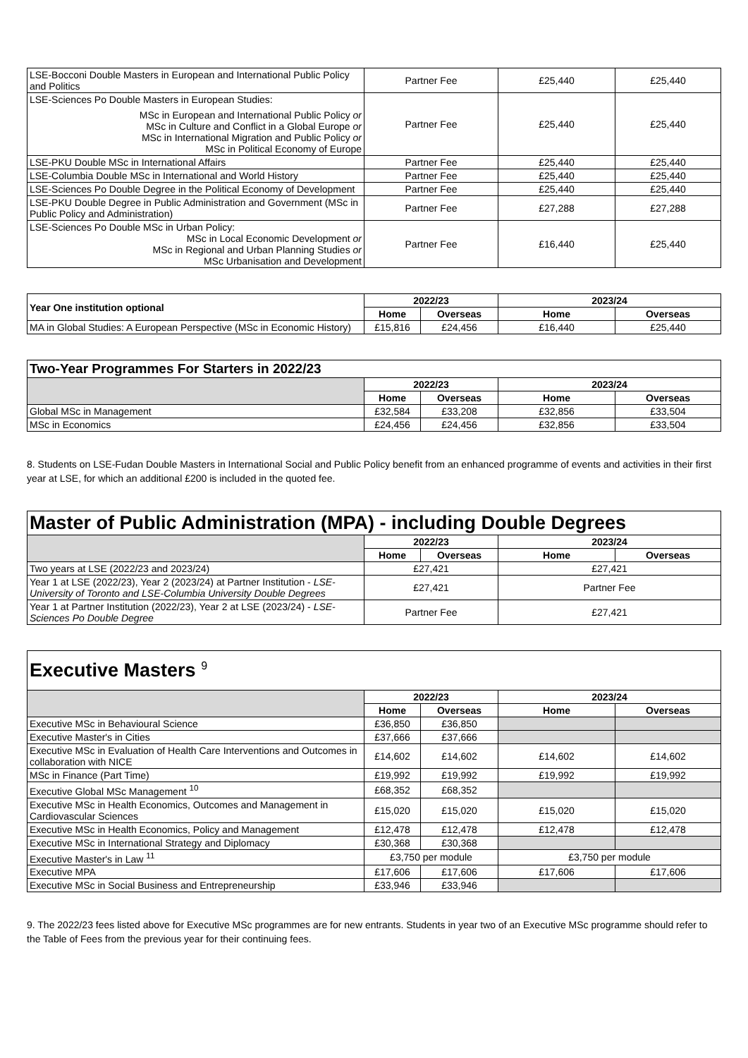| LSE-Bocconi Double Masters in European and International Public Policy and Politics | Partner Fee | £25,440 | £25,440 |
| LSE-Sciences Po Double Masters in European Studies: MSc in European and International Public Policy or MSc in Culture and Conflict in a Global Europe or MSc in International Migration and Public Policy or MSc in Political Economy of Europe | Partner Fee | £25,440 | £25,440 |
| LSE-PKU Double MSc in International Affairs | Partner Fee | £25,440 | £25,440 |
| LSE-Columbia Double MSc in International and World History | Partner Fee | £25,440 | £25,440 |
| LSE-Sciences Po Double Degree in the Political Economy of Development | Partner Fee | £25,440 | £25,440 |
| LSE-PKU Double Degree in Public Administration and Government (MSc in Public Policy and Administration) | Partner Fee | £27,288 | £27,288 |
| LSE-Sciences Po Double MSc in Urban Policy: MSc in Local Economic Development or MSc in Regional and Urban Planning Studies or MSc Urbanisation and Development | Partner Fee | £16,440 | £25,440 |
| Year One institution optional | 2022/23 | | 2023/24 | |
| --- | --- | --- | --- | --- |
| | Home | Overseas | Home | Overseas |
| MA in Global Studies: A European Perspective (MSc in Economic History) | £15,816 | £24,456 | £16,440 | £25,440 |
| Two-Year Programmes For Starters in 2022/23 | | | | |
| --- | --- | --- | --- | --- |
| | 2022/23 | | 2023/24 | |
| | Home | Overseas | Home | Overseas |
| Global MSc in Management | £32,584 | £33,208 | £32,856 | £33,504 |
| MSc in Economics | £24,456 | £24,456 | £32,856 | £33,504 |
8. Students on LSE-Fudan Double Masters in International Social and Public Policy benefit from an enhanced programme of events and activities in their first year at LSE, for which an additional £200 is included in the quoted fee.
| Master of Public Administration (MPA) - including Double Degrees | | | | |
| --- | --- | --- | --- | --- |
| | 2022/23 | | 2023/24 | |
| | Home | Overseas | Home | Overseas |
| Two years at LSE (2022/23 and 2023/24) | £27,421 | | £27,421 | |
| Year 1 at LSE (2022/23), Year 2 (2023/24) at Partner Institution - LSE-University of Toronto and LSE-Columbia University Double Degrees | £27,421 | | Partner Fee | |
| Year 1 at Partner Institution (2022/23), Year 2 at LSE (2023/24) - LSE-Sciences Po Double Degree | Partner Fee | | £27,421 | |
| Executive Masters <sup>9</sup> | | | | |
| --- | --- | --- | --- | --- |
| | 2022/23 | | 2023/24 | |
| | Home | Overseas | Home | Overseas |
| Executive MSc in Behavioural Science | £36,850 | £36,850 | | |
| Executive Master's in Cities | £37,666 | £37,666 | | |
| Executive MSc in Evaluation of Health Care Interventions and Outcomes in collaboration with NICE | £14,602 | £14,602 | £14,602 | £14,602 |
| MSc in Finance (Part Time) | £19,992 | £19,992 | £19,992 | £19,992 |
| Executive Global MSc Management <sup>10</sup> | £68,352 | £68,352 | | |
| Executive MSc in Health Economics, Outcomes and Management in Cardiovascular Sciences | £15,020 | £15,020 | £15,020 | £15,020 |
| Executive MSc in Health Economics, Policy and Management | £12,478 | £12,478 | £12,478 | £12,478 |
| Executive MSc in International Strategy and Diplomacy | £30,368 | £30,368 | | |
| Executive Master's in Law <sup>11</sup> | £3,750 per module | | £3,750 per module | |
| Executive MPA | £17,606 | £17,606 | £17,606 | £17,606 |
| Executive MSc in Social Business and Entrepreneurship | £33,946 | £33,946 | | |
9. The 2022/23 fees listed above for Executive MSc programmes are for new entrants. Students in year two of an Executive MSc programme should refer to the Table of Fees from the previous year for their continuing fees.